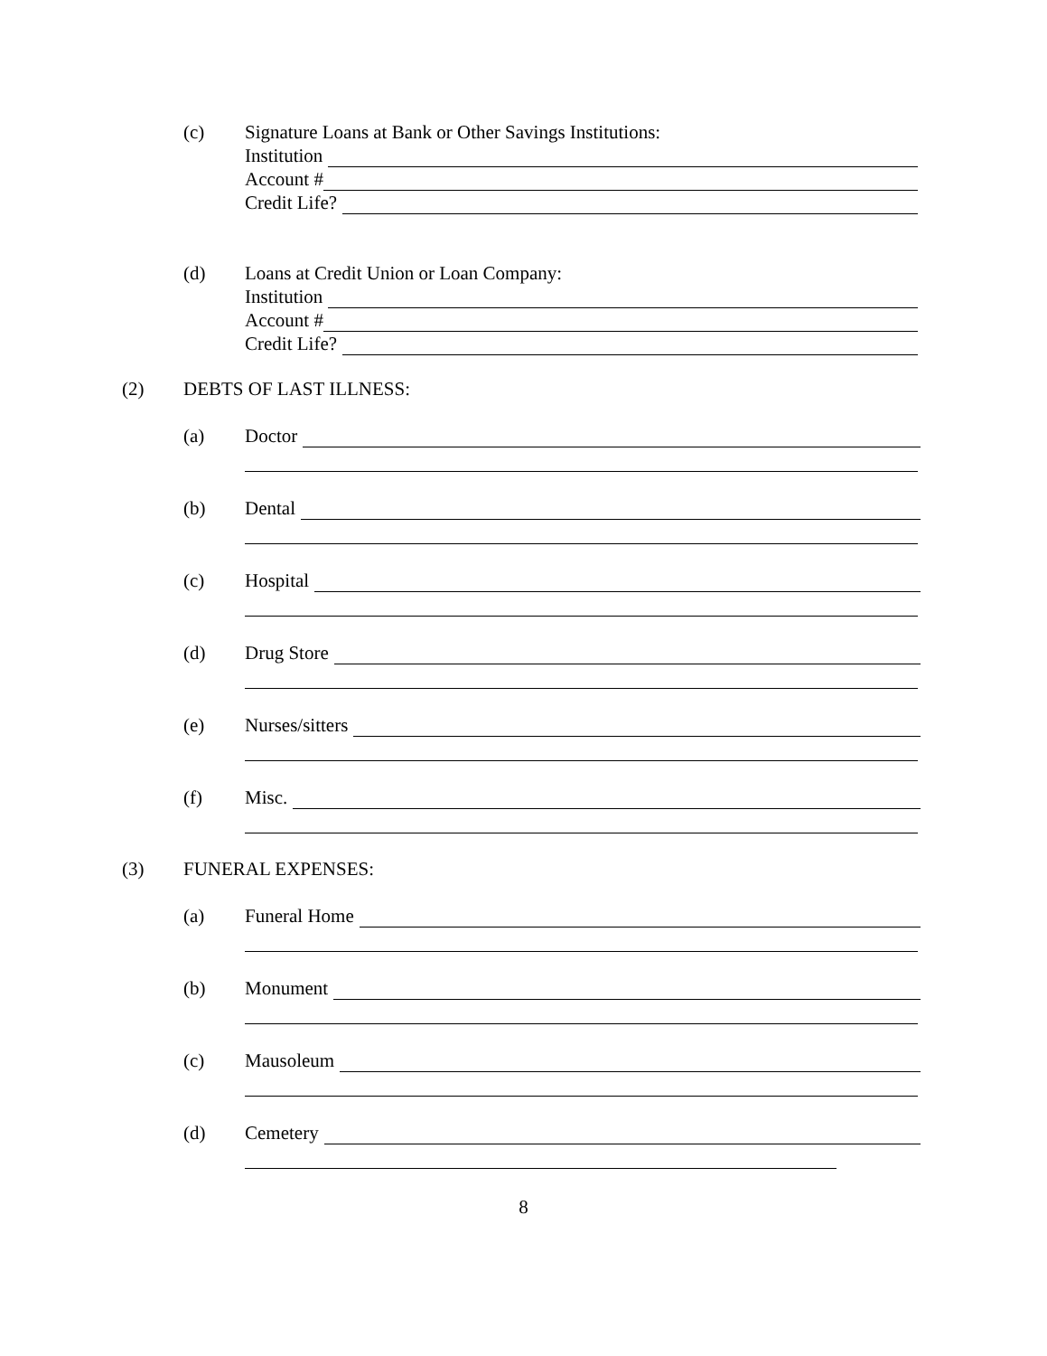(c) Signature Loans at Bank or Other Savings Institutions:
Institution
Account #
Credit Life?
(d) Loans at Credit Union or Loan Company:
Institution
Account #
Credit Life?
(2) DEBTS OF LAST ILLNESS:
(a) Doctor
(b) Dental
(c) Hospital
(d) Drug Store
(e) Nurses/sitters
(f) Misc.
(3) FUNERAL EXPENSES:
(a) Funeral Home
(b) Monument
(c) Mausoleum
(d) Cemetery
8